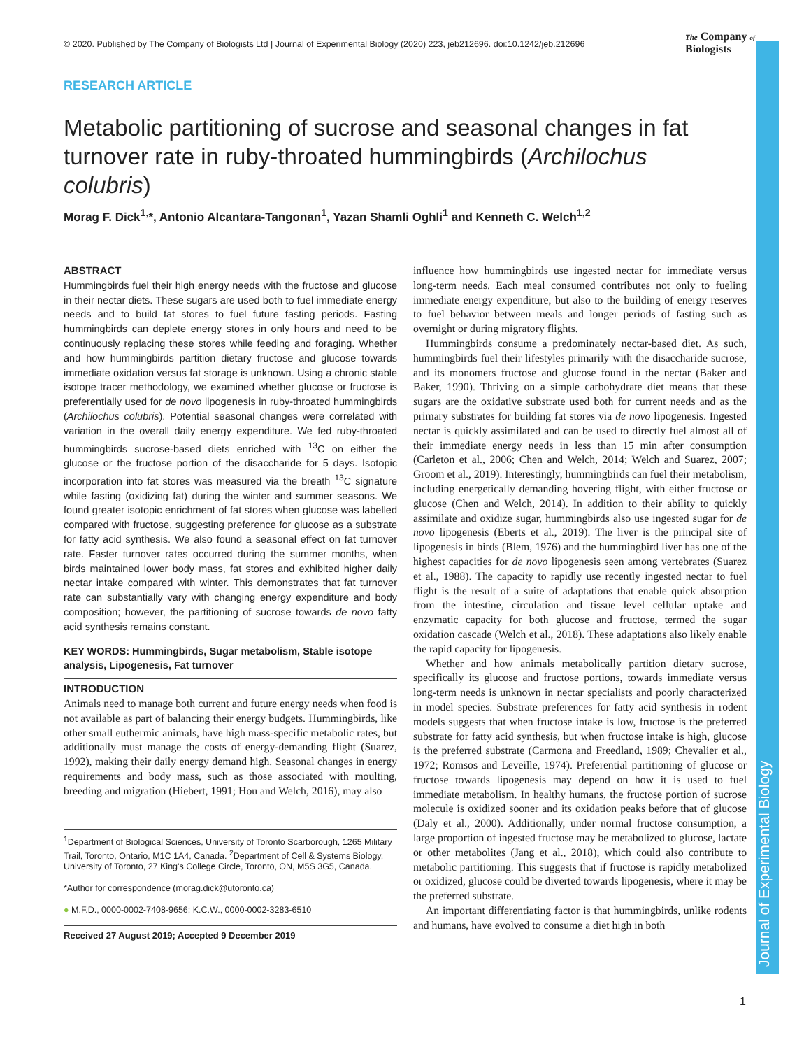Journal of Experimental Biology
© 2020. Published by The Company of Biologists Ltd | Journal of Experimental Biology (2020) 223, jeb212696. doi:10.1242/jeb.212696
The Company of
Biologists
RESEARCH ARTICLE
Metabolic partitioning of sucrose and seasonal changes in fat turnover rate in ruby-throated hummingbirds (Archilochus colubris)
Morag F. Dick<sup>1,</sup>*, Antonio Alcantara-Tangonan<sup>1</sup>, Yazan Shamli Oghli<sup>1</sup> and Kenneth C. Welch<sup>1,2</sup>
ABSTRACT
Hummingbirds fuel their high energy needs with the fructose and glucose in their nectar diets. These sugars are used both to fuel immediate energy needs and to build fat stores to fuel future fasting periods. Fasting hummingbirds can deplete energy stores in only hours and need to be continuously replacing these stores while feeding and foraging. Whether and how hummingbirds partition dietary fructose and glucose towards immediate oxidation versus fat storage is unknown. Using a chronic stable isotope tracer methodology, we examined whether glucose or fructose is preferentially used for de novo lipogenesis in ruby-throated hummingbirds (Archilochus colubris). Potential seasonal changes were correlated with variation in the overall daily energy expenditure. We fed ruby-throated hummingbirds sucrose-based diets enriched with <sup>13</sup>C on either the glucose or the fructose portion of the disaccharide for 5 days. Isotopic incorporation into fat stores was measured via the breath <sup>13</sup>C signature while fasting (oxidizing fat) during the winter and summer seasons. We found greater isotopic enrichment of fat stores when glucose was labelled compared with fructose, suggesting preference for glucose as a substrate for fatty acid synthesis. We also found a seasonal effect on fat turnover rate. Faster turnover rates occurred during the summer months, when birds maintained lower body mass, fat stores and exhibited higher daily nectar intake compared with winter. This demonstrates that fat turnover rate can substantially vary with changing energy expenditure and body composition; however, the partitioning of sucrose towards de novo fatty acid synthesis remains constant.
KEY WORDS: Hummingbirds, Sugar metabolism, Stable isotope analysis, Lipogenesis, Fat turnover
INTRODUCTION
Animals need to manage both current and future energy needs when food is not available as part of balancing their energy budgets. Hummingbirds, like other small euthermic animals, have high mass-specific metabolic rates, but additionally must manage the costs of energy-demanding flight (Suarez, 1992), making their daily energy demand high. Seasonal changes in energy requirements and body mass, such as those associated with moulting, breeding and migration (Hiebert, 1991; Hou and Welch, 2016), may also
<sup>1</sup> Department of Biological Sciences, University of Toronto Scarborough, 1265 Military Trail, Toronto, Ontario, M1C 1A4, Canada. <sup>2</sup>Department of Cell & Systems Biology, University of Toronto, 27 King's College Circle, Toronto, ON, M5S 3G5, Canada.
*Author for correspondence (morag.dick@utoronto.ca)
● M.F.D., 0000-0002-7408-9656; K.C.W., 0000-0002-3283-6510
Received 27 August 2019; Accepted 9 December 2019
influence how hummingbirds use ingested nectar for immediate versus long-term needs. Each meal consumed contributes not only to fueling immediate energy expenditure, but also to the building of energy reserves to fuel behavior between meals and longer periods of fasting such as overnight or during migratory flights.
Hummingbirds consume a predominately nectar-based diet. As such, hummingbirds fuel their lifestyles primarily with the disaccharide sucrose, and its monomers fructose and glucose found in the nectar (Baker and Baker, 1990). Thriving on a simple carbohydrate diet means that these sugars are the oxidative substrate used both for current needs and as the primary substrates for building fat stores via de novo lipogenesis. Ingested nectar is quickly assimilated and can be used to directly fuel almost all of their immediate energy needs in less than 15 min after consumption (Carleton et al., 2006; Chen and Welch, 2014; Welch and Suarez, 2007; Groom et al., 2019). Interestingly, hummingbirds can fuel their metabolism, including energetically demanding hovering flight, with either fructose or glucose (Chen and Welch, 2014). In addition to their ability to quickly assimilate and oxidize sugar, hummingbirds also use ingested sugar for de novo lipogenesis (Eberts et al., 2019). The liver is the principal site of lipogenesis in birds (Blem, 1976) and the hummingbird liver has one of the highest capacities for de novo lipogenesis seen among vertebrates (Suarez et al., 1988). The capacity to rapidly use recently ingested nectar to fuel flight is the result of a suite of adaptations that enable quick absorption from the intestine, circulation and tissue level cellular uptake and enzymatic capacity for both glucose and fructose, termed the sugar oxidation cascade (Welch et al., 2018). These adaptations also likely enable the rapid capacity for lipogenesis.
Whether and how animals metabolically partition dietary sucrose, specifically its glucose and fructose portions, towards immediate versus long-term needs is unknown in nectar specialists and poorly characterized in model species. Substrate preferences for fatty acid synthesis in rodent models suggests that when fructose intake is low, fructose is the preferred substrate for fatty acid synthesis, but when fructose intake is high, glucose is the preferred substrate (Carmona and Freedland, 1989; Chevalier et al., 1972; Romsos and Leveille, 1974). Preferential partitioning of glucose or fructose towards lipogenesis may depend on how it is used to fuel immediate metabolism. In healthy humans, the fructose portion of sucrose molecule is oxidized sooner and its oxidation peaks before that of glucose (Daly et al., 2000). Additionally, under normal fructose consumption, a large proportion of ingested fructose may be metabolized to glucose, lactate or other metabolites (Jang et al., 2018), which could also contribute to metabolic partitioning. This suggests that if fructose is rapidly metabolized or oxidized, glucose could be diverted towards lipogenesis, where it may be the preferred substrate.
An important differentiating factor is that hummingbirds, unlike rodents and humans, have evolved to consume a diet high in both
1